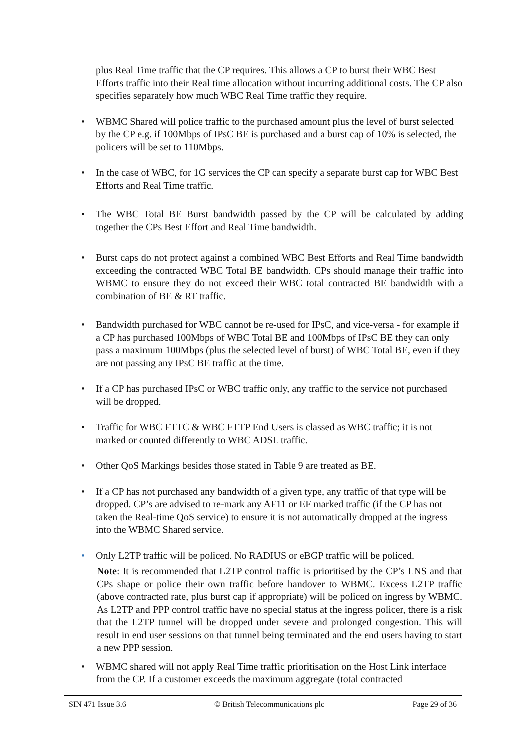plus Real Time traffic that the CP requires. This allows a CP to burst their WBC Best Efforts traffic into their Real time allocation without incurring additional costs. The CP also specifies separately how much WBC Real Time traffic they require.
• WBMC Shared will police traffic to the purchased amount plus the level of burst selected by the CP e.g. if 100Mbps of IPsC BE is purchased and a burst cap of 10% is selected, the policers will be set to 110Mbps.
• In the case of WBC, for 1G services the CP can specify a separate burst cap for WBC Best Efforts and Real Time traffic.
• The WBC Total BE Burst bandwidth passed by the CP will be calculated by adding together the CPs Best Effort and Real Time bandwidth.
• Burst caps do not protect against a combined WBC Best Efforts and Real Time bandwidth exceeding the contracted WBC Total BE bandwidth. CPs should manage their traffic into WBMC to ensure they do not exceed their WBC total contracted BE bandwidth with a combination of BE & RT traffic.
• Bandwidth purchased for WBC cannot be re-used for IPsC, and vice-versa - for example if a CP has purchased 100Mbps of WBC Total BE and 100Mbps of IPsC BE they can only pass a maximum 100Mbps (plus the selected level of burst) of WBC Total BE, even if they are not passing any IPsC BE traffic at the time.
• If a CP has purchased IPsC or WBC traffic only, any traffic to the service not purchased will be dropped.
• Traffic for WBC FTTC & WBC FTTP End Users is classed as WBC traffic; it is not marked or counted differently to WBC ADSL traffic.
• Other QoS Markings besides those stated in Table 9 are treated as BE.
• If a CP has not purchased any bandwidth of a given type, any traffic of that type will be dropped. CP’s are advised to re-mark any AF11 or EF marked traffic (if the CP has not taken the Real-time QoS service) to ensure it is not automatically dropped at the ingress into the WBMC Shared service.
• Only L2TP traffic will be policed. No RADIUS or eBGP traffic will be policed.
Note: It is recommended that L2TP control traffic is prioritised by the CP’s LNS and that CPs shape or police their own traffic before handover to WBMC. Excess L2TP traffic (above contracted rate, plus burst cap if appropriate) will be policed on ingress by WBMC. As L2TP and PPP control traffic have no special status at the ingress policer, there is a risk that the L2TP tunnel will be dropped under severe and prolonged congestion. This will result in end user sessions on that tunnel being terminated and the end users having to start a new PPP session.
• WBMC shared will not apply Real Time traffic prioritisation on the Host Link interface from the CP. If a customer exceeds the maximum aggregate (total contracted
SIN 471 Issue 3.6 © British Telecommunications plc Page 29 of 36